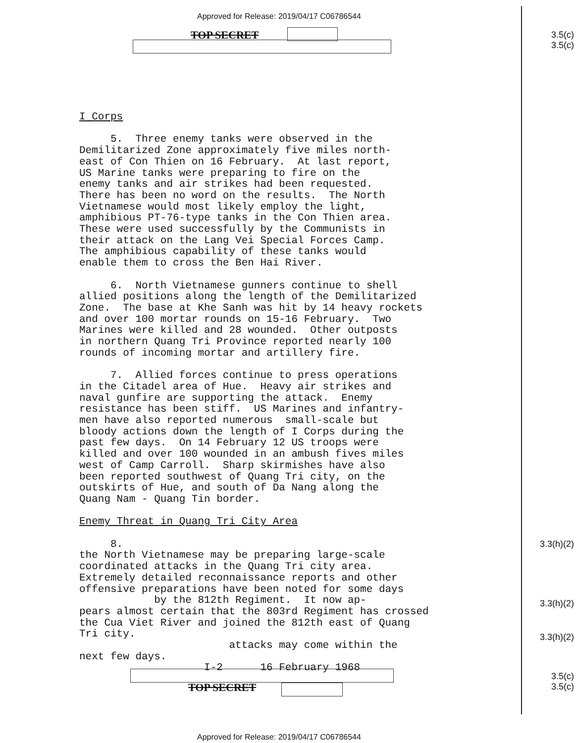Approved for Release: 2019/04/17 C06786544
TOP SECRET
3.5(c)
3.5(c)
I Corps 5. Three enemy tanks were observed in the Demilitarized Zone approximately five miles north- east of Con Thien on 16 February. At last report, US Marine tanks were preparing to fire on the enemy tanks and air strikes had been requested. There has been no word on the results. The North Vietnamese would most likely employ the light, amphibious PT-76-type tanks in the Con Thien area. These were used successfully by the Communists in their attack on the Lang Vei Special Forces Camp. The amphibious capability of these tanks would enable them to cross the Ben Hai River. 6. North Vietnamese gunners continue to shell allied positions along the length of the Demilitarized Zone. The base at Khe Sanh was hit by 14 heavy rockets and over 100 mortar rounds on 15-16 February. Two Marines were killed and 28 wounded. Other outposts in northern Quang Tri Province reported nearly 100 rounds of incoming mortar and artillery fire. 7. Allied forces continue to press operations in the Citadel area of Hue. Heavy air strikes and naval gunfire are supporting the attack. Enemy resistance has been stiff. US Marines and infantry- men have also reported numerous small-scale but bloody actions down the length of I Corps during the past few days. On 14 February 12 US troops were killed and over 100 wounded in an ambush fives miles west of Camp Carroll. Sharp skirmishes have also been reported southwest of Quang Tri city, on the outskirts of Hue, and south of Da Nang along the Quang Nam - Quang Tin border. Enemy Threat in Quang Tri City Area 8. the North Vietnamese may be preparing large-scale coordinated attacks in the Quang Tri city area. Extremely detailed reconnaissance reports and other offensive preparations have been noted for some days by the 812th Regiment. It now ap- pears almost certain that the 803rd Regiment has crossed the Cua Viet River and joined the 812th east of Quang Tri city. attacks may come within the next few days. I-2 16 February 1968
3.3(h)(2)
3.3(h)(2)
3.3(h)(2)
3.5(c)
3.5(c)
TOP SECRET
Approved for Release: 2019/04/17 C06786544